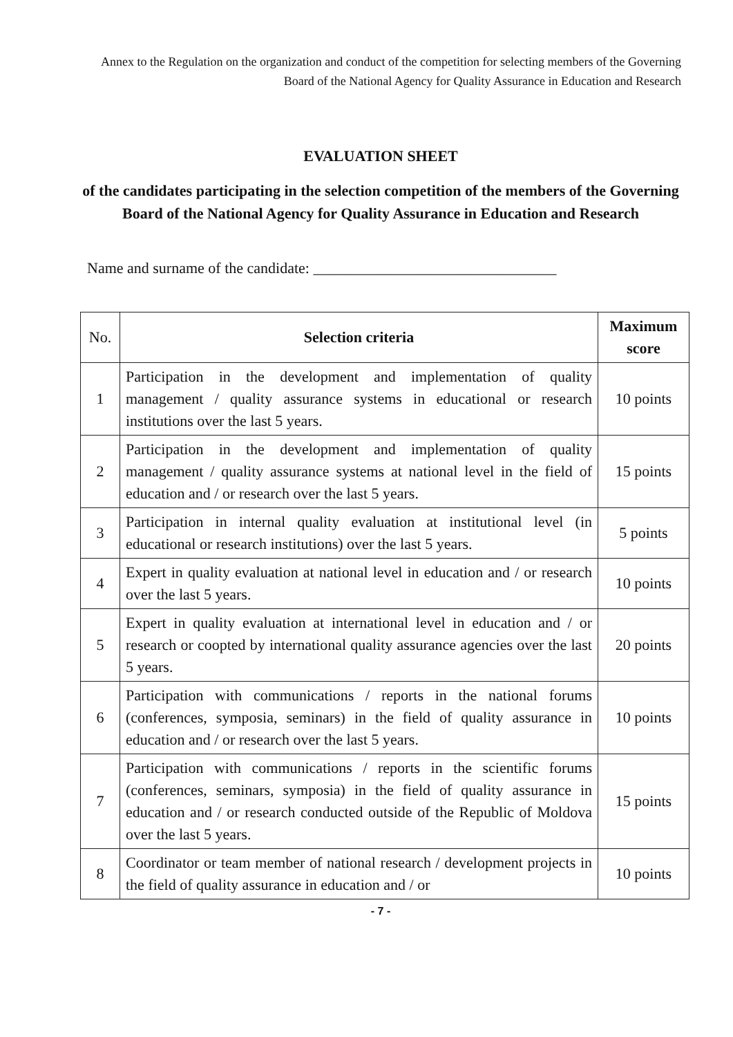Annex to the Regulation on the organization and conduct of the competition for selecting members of the Governing Board of the National Agency for Quality Assurance in Education and Research
EVALUATION SHEET
of the candidates participating in the selection competition of the members of the Governing Board of the National Agency for Quality Assurance in Education and Research
Name and surname of the candidate: ________________________________
| No. | Selection criteria | Maximum score |
| 1 | Participation in the development and implementation of quality management / quality assurance systems in educational or research institutions over the last 5 years. | 10 points |
| 2 | Participation in the development and implementation of quality management / quality assurance systems at national level in the field of education and / or research over the last 5 years. | 15 points |
| 3 | Participation in internal quality evaluation at institutional level (in educational or research institutions) over the last 5 years. | 5 points |
| 4 | Expert in quality evaluation at national level in education and / or research over the last 5 years. | 10 points |
| 5 | Expert in quality evaluation at international level in education and / or research or coopted by international quality assurance agencies over the last 5 years. | 20 points |
| 6 | Participation with communications / reports in the national forums (conferences, symposia, seminars) in the field of quality assurance in education and / or research over the last 5 years. | 10 points |
| 7 | Participation with communications / reports in the scientific forums (conferences, seminars, symposia) in the field of quality assurance in education and / or research conducted outside of the Republic of Moldova over the last 5 years. | 15 points |
| 8 | Coordinator or team member of national research / development projects in the field of quality assurance in education and / or | 10 points |
- 7 -